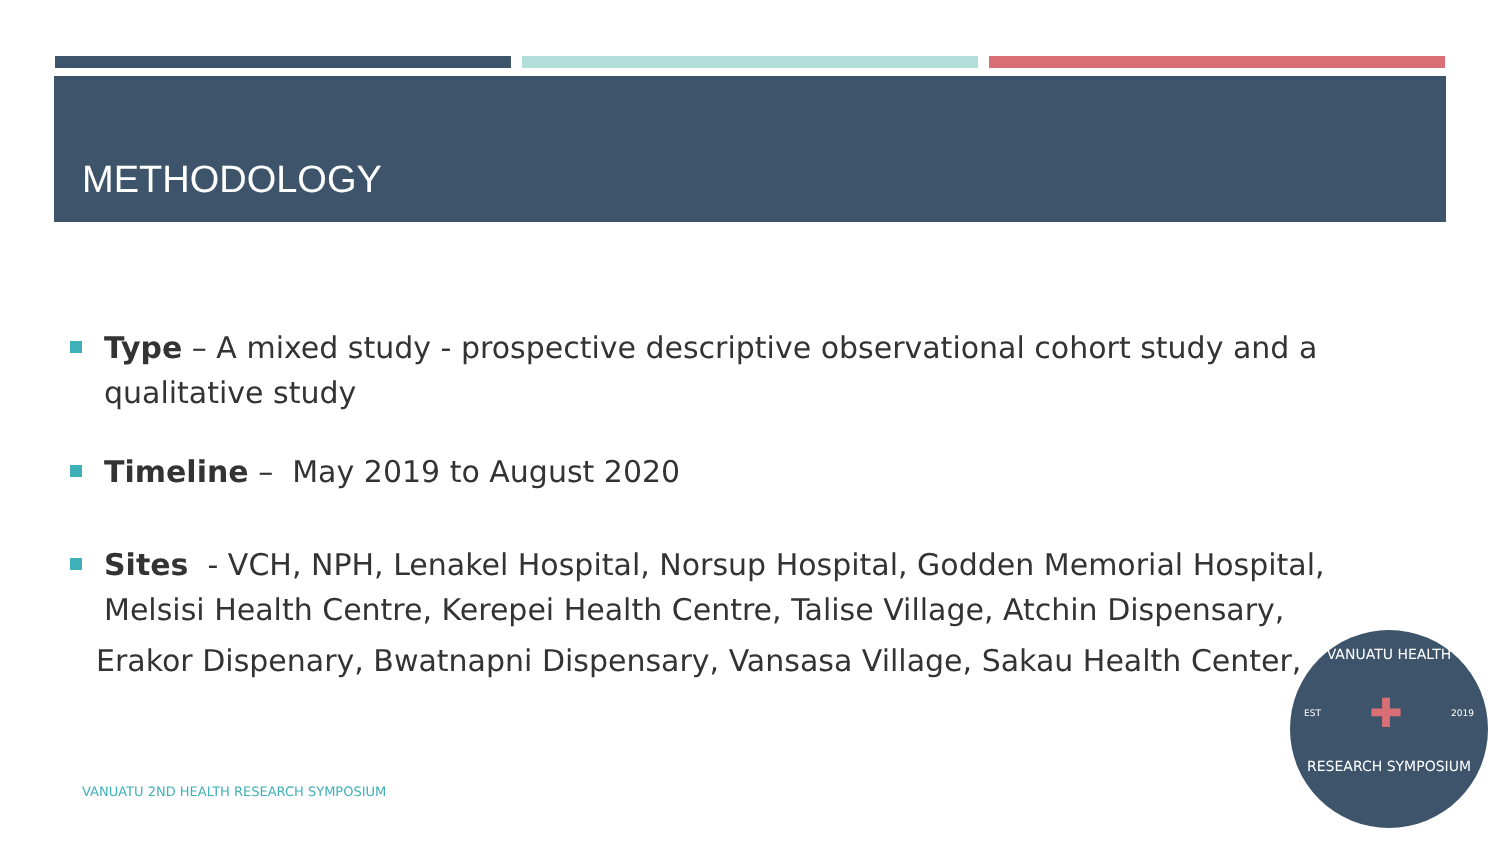METHODOLOGY
Type – A mixed study - prospective descriptive observational cohort study and a qualitative study
Timeline – May 2019 to August 2020
Sites - VCH, NPH, Lenakel Hospital, Norsup Hospital, Godden Memorial Hospital, Melsisi Health Centre, Kerepei Health Centre, Talise Village, Atchin Dispensary,
Erakor Dispenary, Bwatnapni Dispensary, Vansasa Village, Sakau Health Center,
VANUATU 2ND HEALTH RESEARCH SYMPOSIUM
VANUATU HEALTH
EST ✚ 2019
RESEARCH SYMPOSIUM